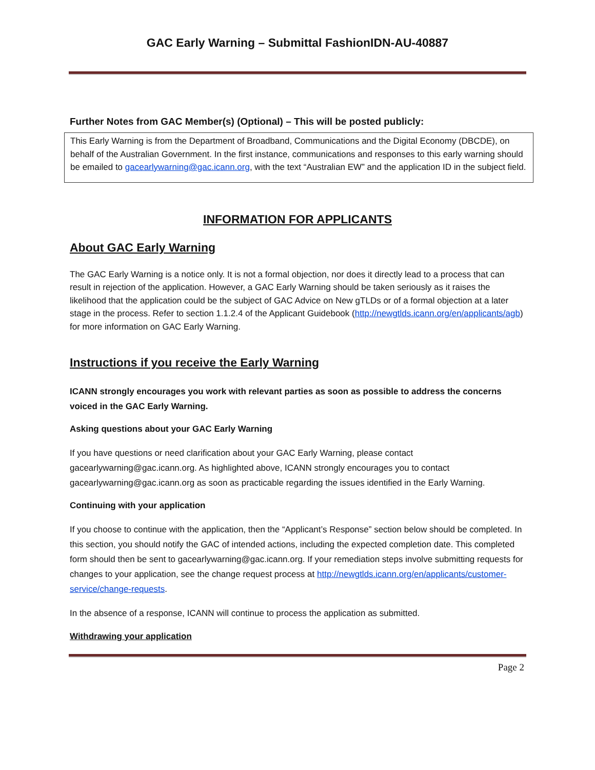GAC Early Warning – Submittal FashionIDN-AU-40887
Further Notes from GAC Member(s) (Optional) – This will be posted publicly:
This Early Warning is from the Department of Broadband, Communications and the Digital Economy (DBCDE), on behalf of the Australian Government. In the first instance, communications and responses to this early warning should be emailed to gacearlywarning@gac.icann.org, with the text “Australian EW” and the application ID in the subject field.
INFORMATION FOR APPLICANTS
About GAC Early Warning
The GAC Early Warning is a notice only. It is not a formal objection, nor does it directly lead to a process that can result in rejection of the application. However, a GAC Early Warning should be taken seriously as it raises the likelihood that the application could be the subject of GAC Advice on New gTLDs or of a formal objection at a later stage in the process. Refer to section 1.1.2.4 of the Applicant Guidebook (http://newgtlds.icann.org/en/applicants/agb) for more information on GAC Early Warning.
Instructions if you receive the Early Warning
ICANN strongly encourages you work with relevant parties as soon as possible to address the concerns voiced in the GAC Early Warning.
Asking questions about your GAC Early Warning
If you have questions or need clarification about your GAC Early Warning, please contact gacearlywarning@gac.icann.org. As highlighted above, ICANN strongly encourages you to contact gacearlywarning@gac.icann.org as soon as practicable regarding the issues identified in the Early Warning.
Continuing with your application
If you choose to continue with the application, then the “Applicant’s Response” section below should be completed. In this section, you should notify the GAC of intended actions, including the expected completion date. This completed form should then be sent to gacearlywarning@gac.icann.org. If your remediation steps involve submitting requests for changes to your application, see the change request process at http://newgtlds.icann.org/en/applicants/customer-service/change-requests.
In the absence of a response, ICANN will continue to process the application as submitted.
Withdrawing your application
Page 2